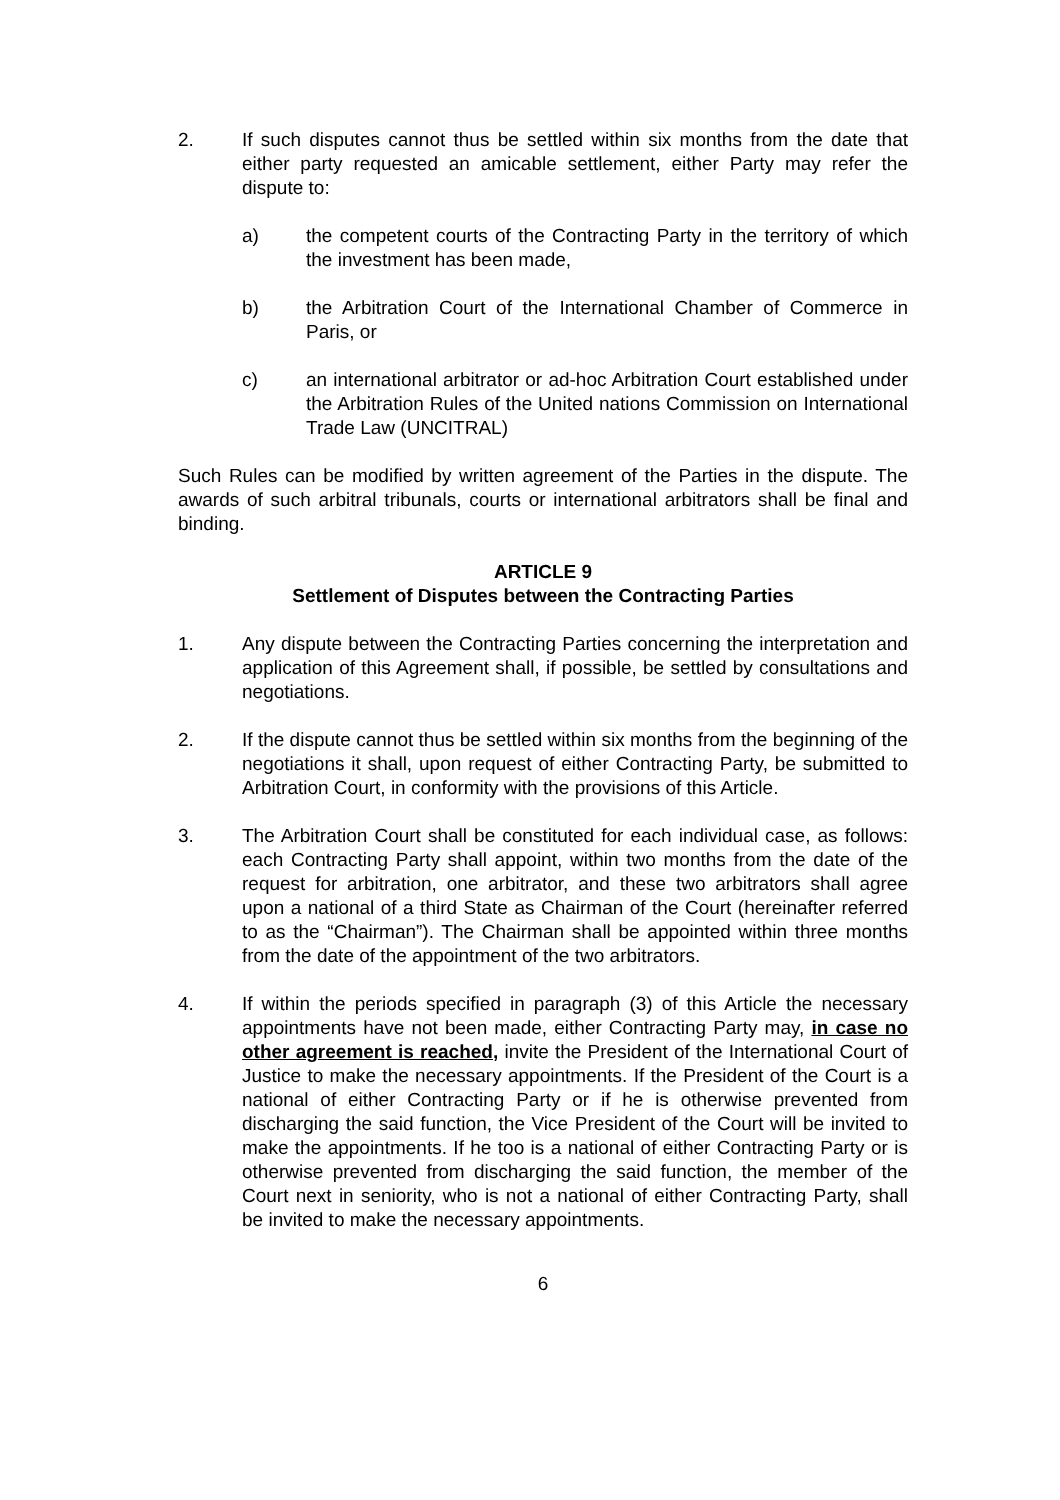2. If such disputes cannot thus be settled within six months from the date that either party requested an amicable settlement, either Party may refer the dispute to:
a) the competent courts of the Contracting Party in the territory of which the investment has been made,
b) the Arbitration Court of the International Chamber of Commerce in Paris, or
c) an international arbitrator or ad-hoc Arbitration Court established under the Arbitration Rules of the United nations Commission on International Trade Law (UNCITRAL)
Such Rules can be modified by written agreement of the Parties in the dispute. The awards of such arbitral tribunals, courts or international arbitrators shall be final and binding.
ARTICLE 9
Settlement of Disputes between the Contracting Parties
1. Any dispute between the Contracting Parties concerning the interpretation and application of this Agreement shall, if possible, be settled by consultations and negotiations.
2. If the dispute cannot thus be settled within six months from the beginning of the negotiations it shall, upon request of either Contracting Party, be submitted to Arbitration Court, in conformity with the provisions of this Article.
3. The Arbitration Court shall be constituted for each individual case, as follows: each Contracting Party shall appoint, within two months from the date of the request for arbitration, one arbitrator, and these two arbitrators shall agree upon a national of a third State as Chairman of the Court (hereinafter referred to as the “Chairman”). The Chairman shall be appointed within three months from the date of the appointment of the two arbitrators.
4. If within the periods specified in paragraph (3) of this Article the necessary appointments have not been made, either Contracting Party may, in case no other agreement is reached, invite the President of the International Court of Justice to make the necessary appointments. If the President of the Court is a national of either Contracting Party or if he is otherwise prevented from discharging the said function, the Vice President of the Court will be invited to make the appointments. If he too is a national of either Contracting Party or is otherwise prevented from discharging the said function, the member of the Court next in seniority, who is not a national of either Contracting Party, shall be invited to make the necessary appointments.
6